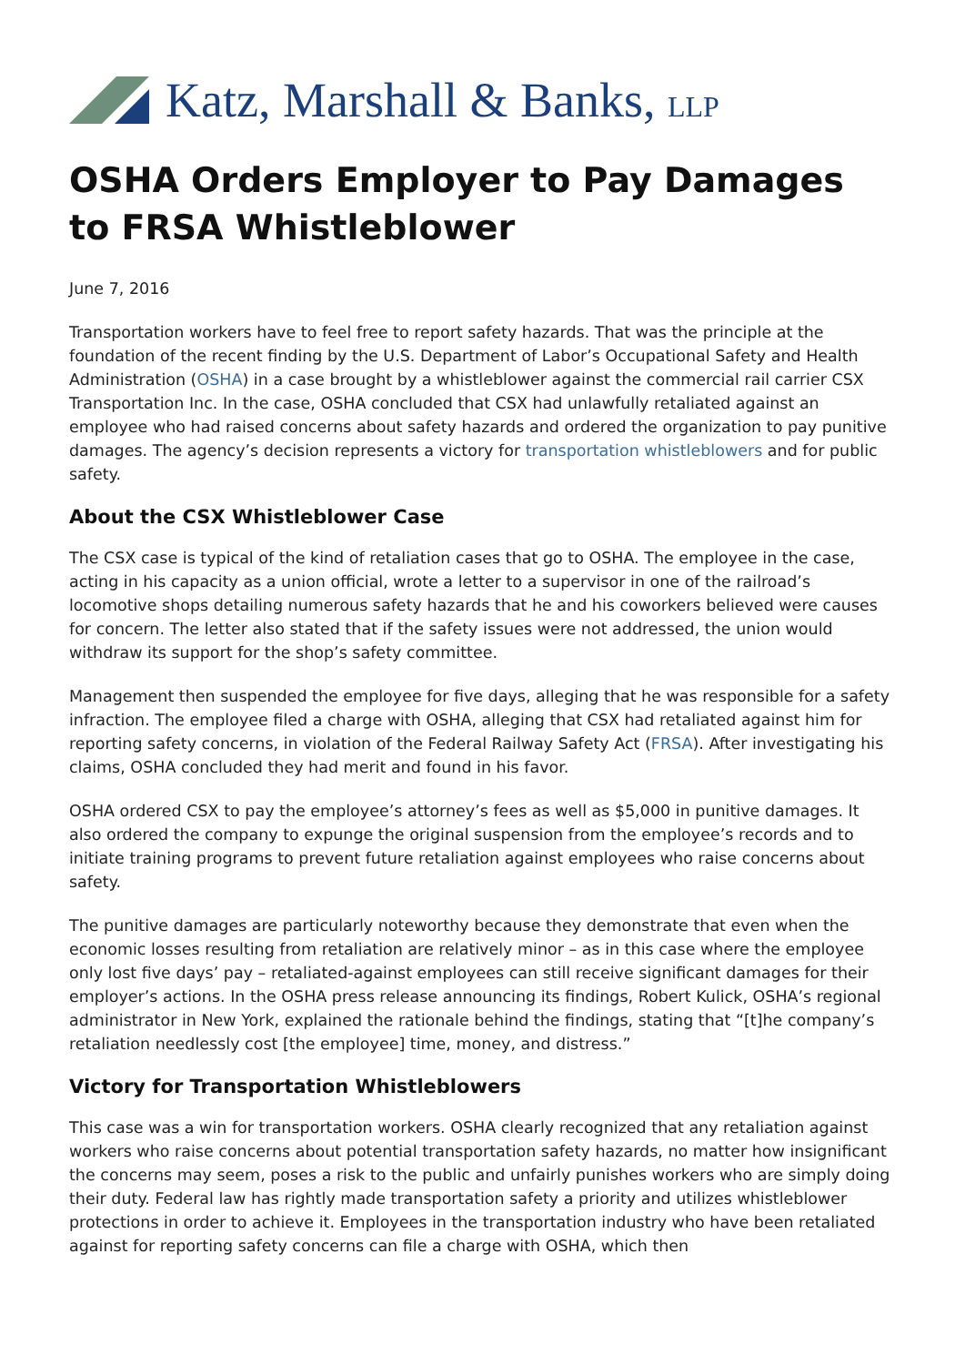Katz, Marshall & Banks, LLP
OSHA Orders Employer to Pay Damages to FRSA Whistleblower
June 7, 2016
Transportation workers have to feel free to report safety hazards. That was the principle at the foundation of the recent finding by the U.S. Department of Labor’s Occupational Safety and Health Administration (OSHA) in a case brought by a whistleblower against the commercial rail carrier CSX Transportation Inc. In the case, OSHA concluded that CSX had unlawfully retaliated against an employee who had raised concerns about safety hazards and ordered the organization to pay punitive damages. The agency’s decision represents a victory for transportation whistleblowers and for public safety.
About the CSX Whistleblower Case
The CSX case is typical of the kind of retaliation cases that go to OSHA. The employee in the case, acting in his capacity as a union official, wrote a letter to a supervisor in one of the railroad’s locomotive shops detailing numerous safety hazards that he and his coworkers believed were causes for concern. The letter also stated that if the safety issues were not addressed, the union would withdraw its support for the shop’s safety committee.
Management then suspended the employee for five days, alleging that he was responsible for a safety infraction. The employee filed a charge with OSHA, alleging that CSX had retaliated against him for reporting safety concerns, in violation of the Federal Railway Safety Act (FRSA). After investigating his claims, OSHA concluded they had merit and found in his favor.
OSHA ordered CSX to pay the employee’s attorney’s fees as well as $5,000 in punitive damages. It also ordered the company to expunge the original suspension from the employee’s records and to initiate training programs to prevent future retaliation against employees who raise concerns about safety.
The punitive damages are particularly noteworthy because they demonstrate that even when the economic losses resulting from retaliation are relatively minor – as in this case where the employee only lost five days’ pay – retaliated-against employees can still receive significant damages for their employer’s actions. In the OSHA press release announcing its findings, Robert Kulick, OSHA’s regional administrator in New York, explained the rationale behind the findings, stating that “[t]he company’s retaliation needlessly cost [the employee] time, money, and distress.”
Victory for Transportation Whistleblowers
This case was a win for transportation workers. OSHA clearly recognized that any retaliation against workers who raise concerns about potential transportation safety hazards, no matter how insignificant the concerns may seem, poses a risk to the public and unfairly punishes workers who are simply doing their duty. Federal law has rightly made transportation safety a priority and utilizes whistleblower protections in order to achieve it. Employees in the transportation industry who have been retaliated against for reporting safety concerns can file a charge with OSHA, which then